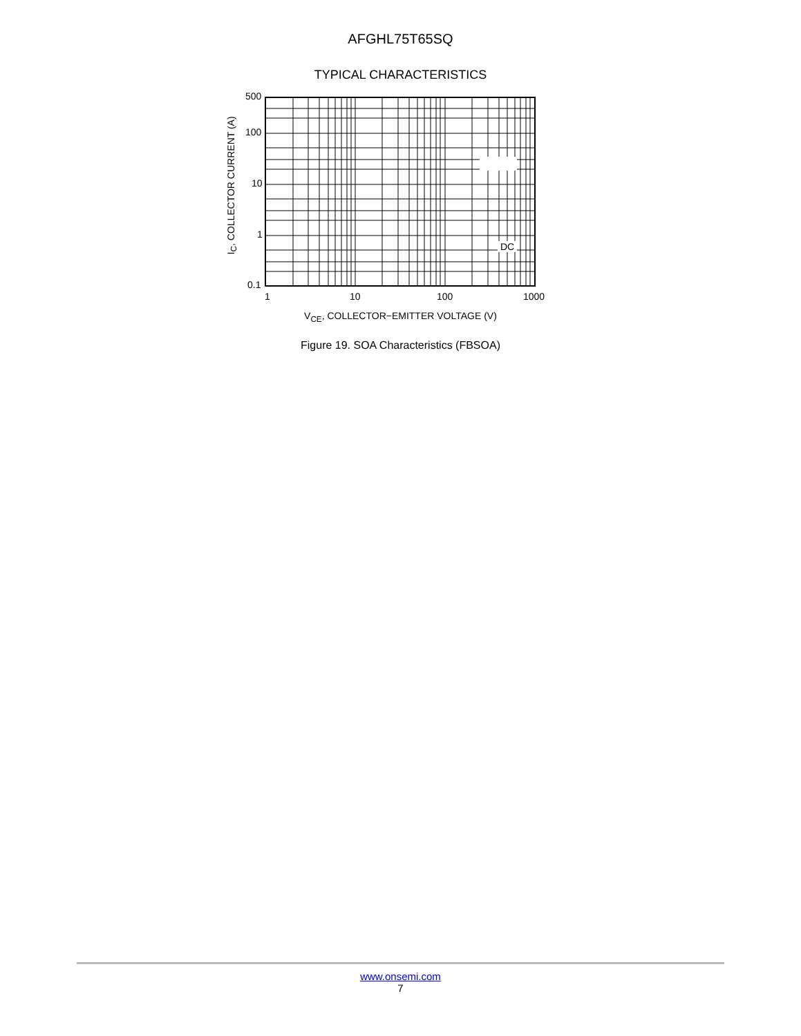AFGHL75T65SQ
TYPICAL CHARACTERISTICS
500
100
10
1
0.1
DC
1 10 100 1000
I<sub>C</sub>, COLLECTOR CURRENT (A)
V<sub>CE</sub>, COLLECTOR−EMITTER VOLTAGE (V)
Figure 19. SOA Characteristics (FBSOA)
www.onsemi.com
7